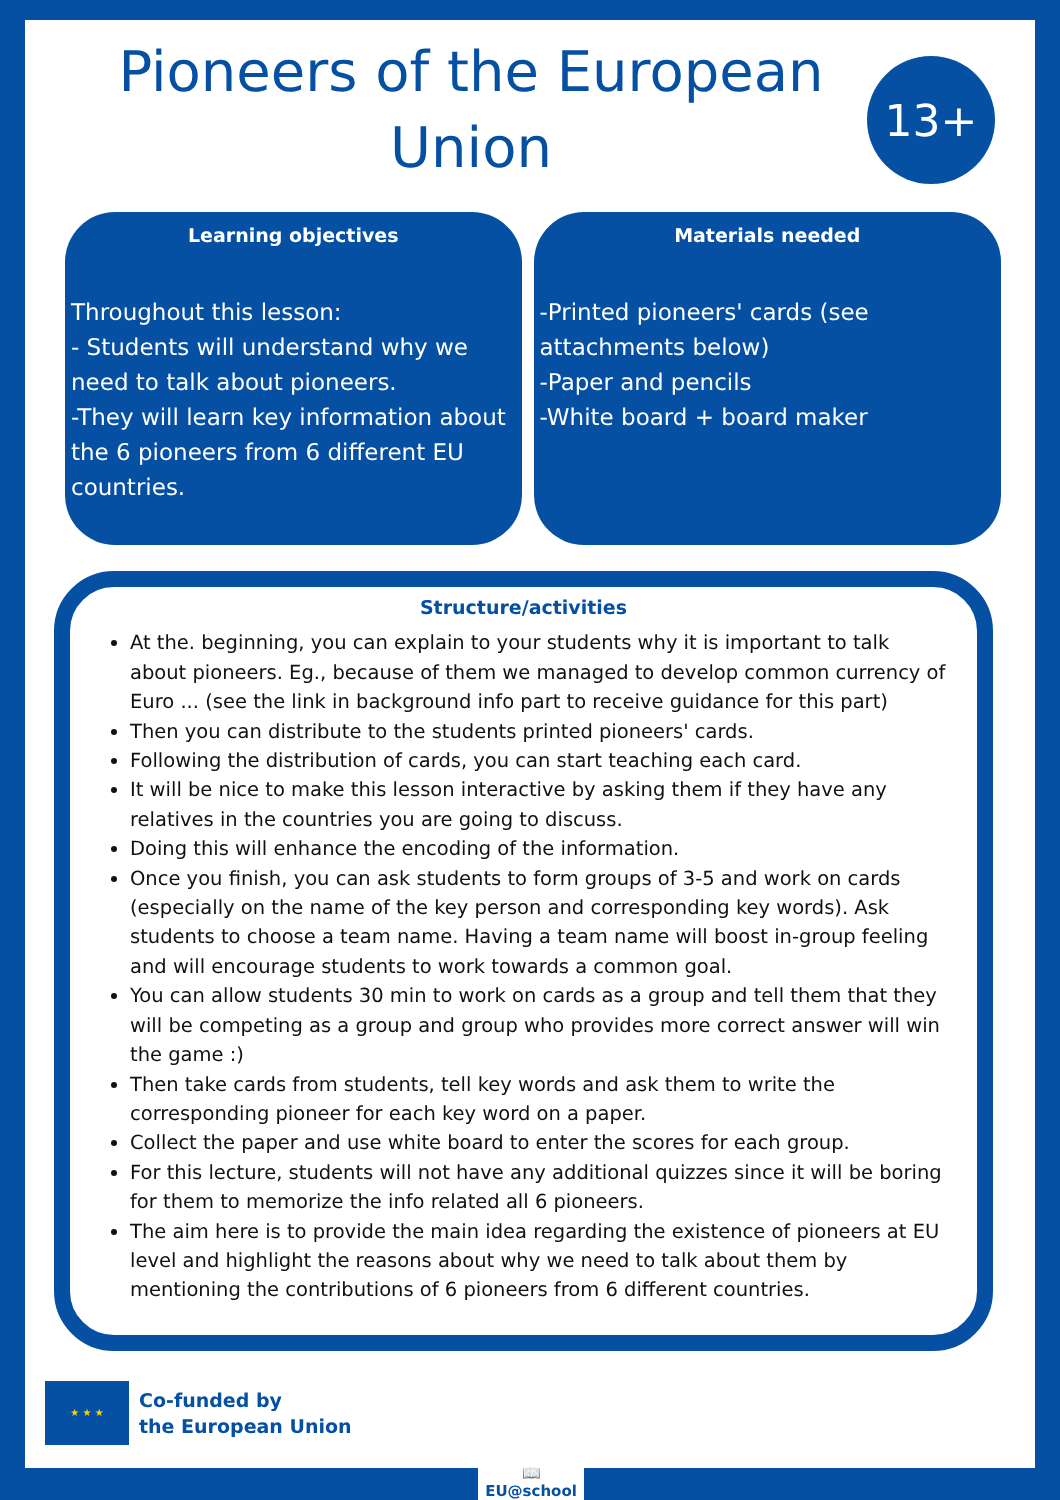Pioneers of the European Union
13+
Learning objectives
Throughout this lesson:
- Students will understand why we need to talk about pioneers.
-They will learn key information about the 6 pioneers from 6 different EU countries.
Materials needed
-Printed pioneers' cards (see attachments below)
-Paper and pencils
-White board + board maker
Structure/activities
At the. beginning, you can explain to your students why it is important to talk about pioneers. Eg., because of them we managed to develop common currency of Euro ... (see the link in background info part to receive guidance for this part)
Then you can distribute to the students printed pioneers' cards.
Following the distribution of cards, you can start teaching each card.
It will be nice to make this lesson interactive by asking them if they have any relatives in the countries you are going to discuss.
Doing this will enhance the encoding of the information.
Once you finish, you can ask students to form groups of 3-5 and work on cards (especially on the name of the key person and corresponding key words). Ask students to choose a team name. Having a team name will boost in-group feeling and will encourage students to work towards a common goal.
You can allow students 30 min to work on cards as a group and tell them that they will be competing as a group and group who provides more correct answer will win the game :)
Then take cards from students, tell key words and ask them to write the corresponding pioneer for each key word on a paper.
Collect the paper and use white board to enter the scores for each group.
For this lecture, students will not have any additional quizzes since it will be boring for them to memorize the info related all 6 pioneers.
The aim here is to provide the main idea regarding the existence of pioneers at EU level and highlight the reasons about why we need to talk about them by mentioning the contributions of 6 pioneers from 6 different countries.
★ ★ ★
Co-funded by
the European Union
📖
EU@school